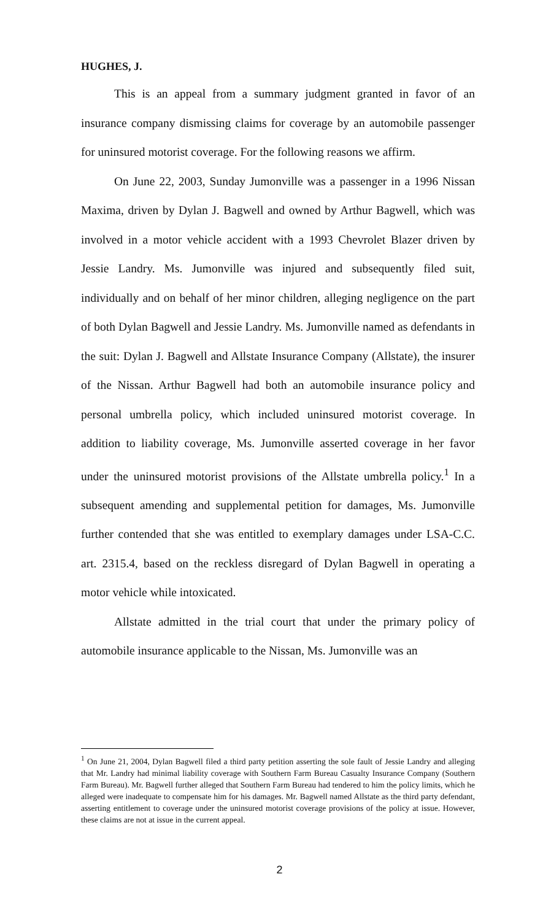HUGHES, J.
This is an appeal from a summary judgment granted in favor of an insurance company dismissing claims for coverage by an automobile passenger for uninsured motorist coverage. For the following reasons we affirm.
On June 22, 2003, Sunday Jumonville was a passenger in a 1996 Nissan Maxima, driven by Dylan J. Bagwell and owned by Arthur Bagwell, which was involved in a motor vehicle accident with a 1993 Chevrolet Blazer driven by Jessie Landry. Ms. Jumonville was injured and subsequently filed suit, individually and on behalf of her minor children, alleging negligence on the part of both Dylan Bagwell and Jessie Landry. Ms. Jumonville named as defendants in the suit: Dylan J. Bagwell and Allstate Insurance Company (Allstate), the insurer of the Nissan. Arthur Bagwell had both an automobile insurance policy and personal umbrella policy, which included uninsured motorist coverage. In addition to liability coverage, Ms. Jumonville asserted coverage in her favor under the uninsured motorist provisions of the Allstate umbrella policy.<sup>1</sup> In a subsequent amending and supplemental petition for damages, Ms. Jumonville further contended that she was entitled to exemplary damages under LSA-C.C. art. 2315.4, based on the reckless disregard of Dylan Bagwell in operating a motor vehicle while intoxicated.
Allstate admitted in the trial court that under the primary policy of automobile insurance applicable to the Nissan, Ms. Jumonville was an
<sup>1</sup> On June 21, 2004, Dylan Bagwell filed a third party petition asserting the sole fault of Jessie Landry and alleging that Mr. Landry had minimal liability coverage with Southern Farm Bureau Casualty Insurance Company (Southern Farm Bureau). Mr. Bagwell further alleged that Southern Farm Bureau had tendered to him the policy limits, which he alleged were inadequate to compensate him for his damages. Mr. Bagwell named Allstate as the third party defendant, asserting entitlement to coverage under the uninsured motorist coverage provisions of the policy at issue. However, these claims are not at issue in the current appeal.
2